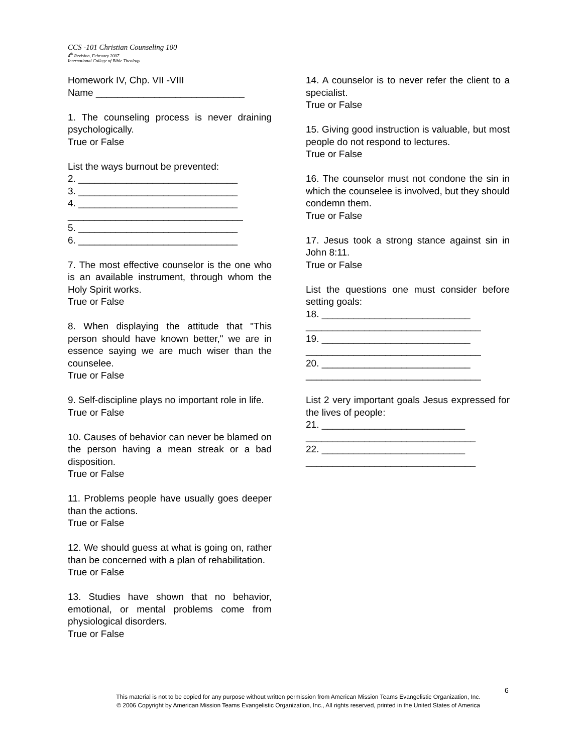CCS -101 Christian Counseling 100
4<sup>th</sup> Revision, February 2007
International College of Bible Theology
Homework IV, Chp. VII -VIII
Name ____________________________
1. The counseling process is never draining psychologically.
True or False
List the ways burnout be prevented:
2. ______________________________
3. ______________________________
4. ______________________________
_________________________________
5. ______________________________
6. ______________________________
7. The most effective counselor is the one who is an available instrument, through whom the Holy Spirit works.
True or False
8. When displaying the attitude that "This person should have known better," we are in essence saying we are much wiser than the counselee.
True or False
9. Self-discipline plays no important role in life.
True or False
10. Causes of behavior can never be blamed on the person having a mean streak or a bad disposition.
True or False
11. Problems people have usually goes deeper than the actions.
True or False
12. We should guess at what is going on, rather than be concerned with a plan of rehabilitation.
True or False
13. Studies have shown that no behavior, emotional, or mental problems come from physiological disorders.
True or False
14. A counselor is to never refer the client to a specialist.
True or False
15. Giving good instruction is valuable, but most people do not respond to lectures.
True or False
16. The counselor must not condone the sin in which the counselee is involved, but they should condemn them.
True or False
17. Jesus took a strong stance against sin in John 8:11.
True or False
List the questions one must consider before setting goals:
18. ____________________________
_________________________________
19. ____________________________
_________________________________
20. ____________________________
_________________________________
List 2 very important goals Jesus expressed for the lives of people:
21. ___________________________
________________________________
22. ___________________________
________________________________
6
This material is not to be copied for any purpose without written permission from American Mission Teams Evangelistic Organization, Inc.
© 2006 Copyright by American Mission Teams Evangelistic Organization, Inc., All rights reserved, printed in the United States of America